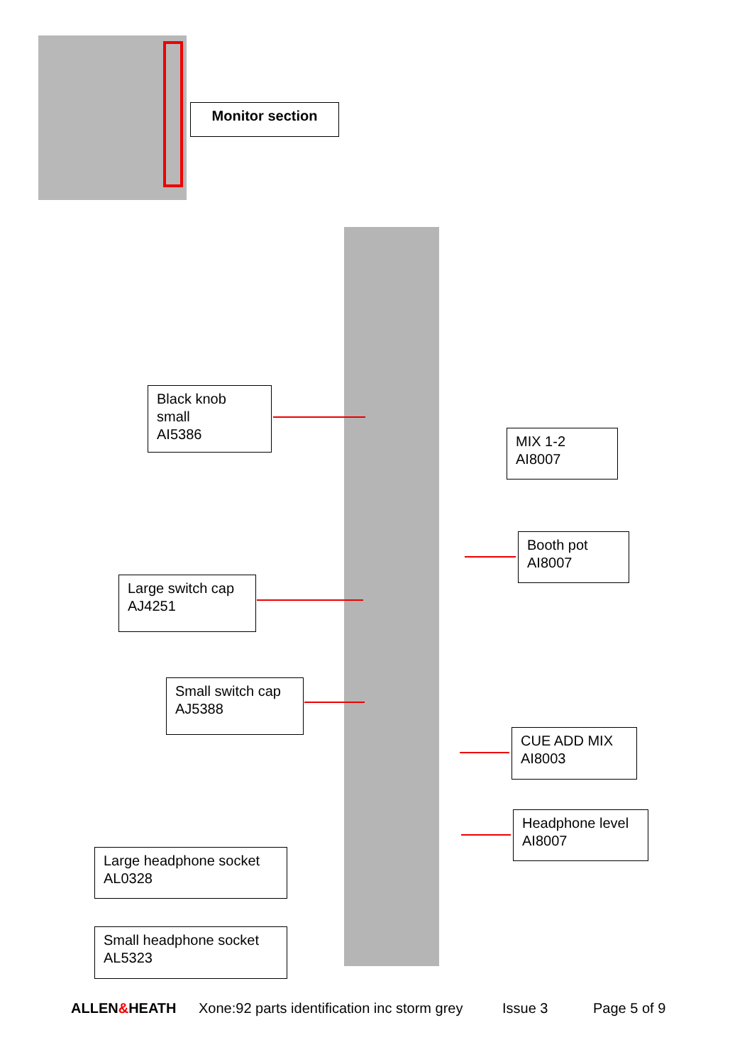Monitor section
Black knob
small
AI5386
MIX 1-2
AI8007
Booth pot
AI8007
Large switch cap
AJ4251
Small switch cap
AJ5388
CUE ADD MIX
AI8003
Headphone level
AI8007
Large headphone socket
AL0328
Small headphone socket
AL5323
ALLEN&HEATH Xone:92 parts identification inc storm grey Issue 3 Page 5 of 9